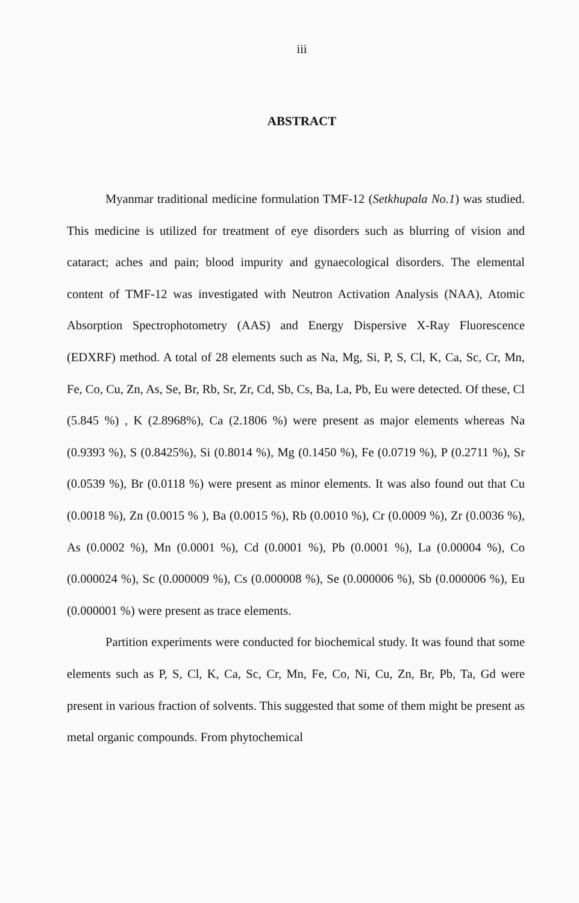iii
ABSTRACT
Myanmar traditional medicine formulation TMF-12 (Setkhupala No.1) was studied. This medicine is utilized for treatment of eye disorders such as blurring of vision and cataract; aches and pain; blood impurity and gynaecological disorders. The elemental content of TMF-12 was investigated with Neutron Activation Analysis (NAA), Atomic Absorption Spectrophotometry (AAS) and Energy Dispersive X-Ray Fluorescence (EDXRF) method. A total of 28 elements such as Na, Mg, Si, P, S, Cl, K, Ca, Sc, Cr, Mn, Fe, Co, Cu, Zn, As, Se, Br, Rb, Sr, Zr, Cd, Sb, Cs, Ba, La, Pb, Eu were detected. Of these, Cl (5.845 %) , K (2.8968%), Ca (2.1806 %) were present as major elements whereas Na (0.9393 %), S (0.8425%), Si (0.8014 %), Mg (0.1450 %), Fe (0.0719 %), P (0.2711 %), Sr (0.0539 %), Br (0.0118 %) were present as minor elements. It was also found out that Cu (0.0018 %), Zn (0.0015 % ), Ba (0.0015 %), Rb (0.0010 %), Cr (0.0009 %), Zr (0.0036 %), As (0.0002 %), Mn (0.0001 %), Cd (0.0001 %), Pb (0.0001 %), La (0.00004 %), Co (0.000024 %), Sc (0.000009 %), Cs (0.000008 %), Se (0.000006 %), Sb (0.000006 %), Eu (0.000001 %) were present as trace elements.
Partition experiments were conducted for biochemical study. It was found that some elements such as P, S, Cl, K, Ca, Sc, Cr, Mn, Fe, Co, Ni, Cu, Zn, Br, Pb, Ta, Gd were present in various fraction of solvents. This suggested that some of them might be present as metal organic compounds. From phytochemical